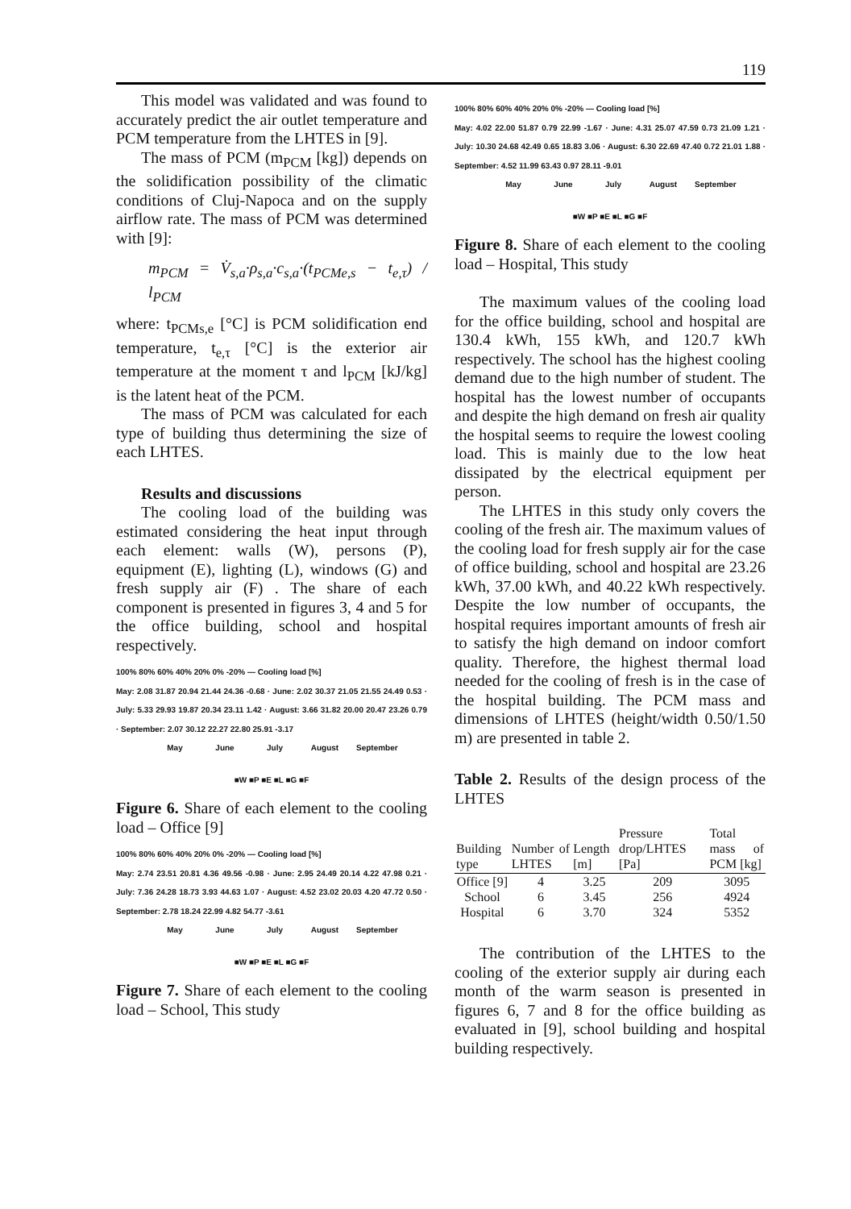119
This model was validated and was found to accurately predict the air outlet temperature and PCM temperature from the LHTES in [9].
The mass of PCM (m<sub>PCM</sub> [kg]) depends on the solidification possibility of the climatic conditions of Cluj-Napoca and on the supply airflow rate. The mass of PCM was determined with [9]:
m<sub>PCM</sub> = V̇<sub>s,a</sub>·ρ<sub>s,a</sub>·c<sub>s,a</sub>·(t<sub>PCMe,s</sub> − t<sub>e,τ</sub>) / l<sub>PCM</sub>
where: t<sub>PCMs,e</sub> [°C] is PCM solidification end temperature, t<sub>e,τ</sub> [°C] is the exterior air temperature at the moment τ and l<sub>PCM</sub> [kJ/kg] is the latent heat of the PCM.
The mass of PCM was calculated for each type of building thus determining the size of each LHTES.
Results and discussions
The cooling load of the building was estimated considering the heat input through each element: walls (W), persons (P), equipment (E), lighting (L), windows (G) and fresh supply air (F) . The share of each component is presented in figures 3, 4 and 5 for the office building, school and hospital respectively.
100% 80% 60% 40% 20% 0% -20% — Cooling load [%]
May: 2.08 31.87 20.94 21.44 24.36 -0.68 · June: 2.02 30.37 21.05 21.55 24.49 0.53 · July: 5.33 29.93 19.87 20.34 23.11 1.42 · August: 3.66 31.82 20.00 20.47 23.26 0.79 · September: 2.07 30.12 22.27 22.80 25.91 -3.17
May June July August September
■W ■P ■E ■L ■G ■F
Figure 6. Share of each element to the cooling load – Office [9]
100% 80% 60% 40% 20% 0% -20% — Cooling load [%]
May: 2.74 23.51 20.81 4.36 49.56 -0.98 · June: 2.95 24.49 20.14 4.22 47.98 0.21 · July: 7.36 24.28 18.73 3.93 44.63 1.07 · August: 4.52 23.02 20.03 4.20 47.72 0.50 · September: 2.78 18.24 22.99 4.82 54.77 -3.61
May June July August September
■W ■P ■E ■L ■G ■F
Figure 7. Share of each element to the cooling load – School, This study
100% 80% 60% 40% 20% 0% -20% — Cooling load [%]
May: 4.02 22.00 51.87 0.79 22.99 -1.67 · June: 4.31 25.07 47.59 0.73 21.09 1.21 · July: 10.30 24.68 42.49 0.65 18.83 3.06 · August: 6.30 22.69 47.40 0.72 21.01 1.88 · September: 4.52 11.99 63.43 0.97 28.11 -9.01
May June July August September
■W ■P ■E ■L ■G ■F
Figure 8. Share of each element to the cooling load – Hospital, This study
The maximum values of the cooling load for the office building, school and hospital are 130.4 kWh, 155 kWh, and 120.7 kWh respectively. The school has the highest cooling demand due to the high number of student. The hospital has the lowest number of occupants and despite the high demand on fresh air quality the hospital seems to require the lowest cooling load. This is mainly due to the low heat dissipated by the electrical equipment per person.
The LHTES in this study only covers the cooling of the fresh air. The maximum values of the cooling load for fresh supply air for the case of office building, school and hospital are 23.26 kWh, 37.00 kWh, and 40.22 kWh respectively. Despite the low number of occupants, the hospital requires important amounts of fresh air to satisfy the high demand on indoor comfort quality. Therefore, the highest thermal load needed for the cooling of fresh is in the case of the hospital building. The PCM mass and dimensions of LHTES (height/width 0.50/1.50 m) are presented in table 2.
Table 2. Results of the design process of the LHTES
| Building type | Number of LHTES | Length [m] | Pressure drop/LHTES [Pa] | Total mass of PCM [kg] |
| --- | --- | --- | --- | --- |
| Office [9] | 4 | 3.25 | 209 | 3095 |
| School | 6 | 3.45 | 256 | 4924 |
| Hospital | 6 | 3.70 | 324 | 5352 |
The contribution of the LHTES to the cooling of the exterior supply air during each month of the warm season is presented in figures 6, 7 and 8 for the office building as evaluated in [9], school building and hospital building respectively.